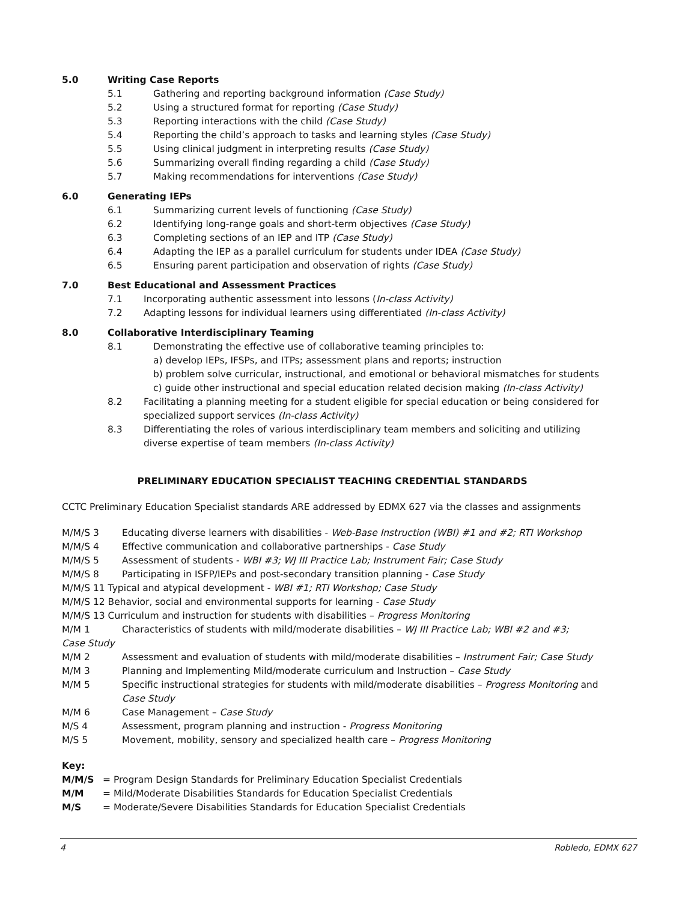5.0 Writing Case Reports
5.1 Gathering and reporting background information (Case Study)
5.2 Using a structured format for reporting (Case Study)
5.3 Reporting interactions with the child (Case Study)
5.4 Reporting the child’s approach to tasks and learning styles (Case Study)
5.5 Using clinical judgment in interpreting results (Case Study)
5.6 Summarizing overall finding regarding a child (Case Study)
5.7 Making recommendations for interventions (Case Study)
6.0 Generating IEPs
6.1 Summarizing current levels of functioning (Case Study)
6.2 Identifying long-range goals and short-term objectives (Case Study)
6.3 Completing sections of an IEP and ITP (Case Study)
6.4 Adapting the IEP as a parallel curriculum for students under IDEA (Case Study)
6.5 Ensuring parent participation and observation of rights (Case Study)
7.0 Best Educational and Assessment Practices
7.1 Incorporating authentic assessment into lessons (In-class Activity)
7.2 Adapting lessons for individual learners using differentiated (In-class Activity)
8.0 Collaborative Interdisciplinary Teaming
8.1 Demonstrating the effective use of collaborative teaming principles to:
a) develop IEPs, IFSPs, and ITPs; assessment plans and reports; instruction
b) problem solve curricular, instructional, and emotional or behavioral mismatches for students
c) guide other instructional and special education related decision making (In-class Activity)
8.2 Facilitating a planning meeting for a student eligible for special education or being considered for specialized support services (In-class Activity)
8.3 Differentiating the roles of various interdisciplinary team members and soliciting and utilizing diverse expertise of team members (In-class Activity)
PRELIMINARY EDUCATION SPECIALIST TEACHING CREDENTIAL STANDARDS
CCTC Preliminary Education Specialist standards ARE addressed by EDMX 627 via the classes and assignments
M/M/S 3 Educating diverse learners with disabilities - Web-Base Instruction (WBI) #1 and #2; RTI Workshop
M/M/S 4 Effective communication and collaborative partnerships - Case Study
M/M/S 5 Assessment of students - WBI #3; WJ III Practice Lab; Instrument Fair; Case Study
M/M/S 8 Participating in ISFP/IEPs and post-secondary transition planning - Case Study
M/M/S 11 Typical and atypical development - WBI #1; RTI Workshop; Case Study
M/M/S 12 Behavior, social and environmental supports for learning - Case Study
M/M/S 13 Curriculum and instruction for students with disabilities – Progress Monitoring
M/M 1 Characteristics of students with mild/moderate disabilities – WJ III Practice Lab; WBI #2 and #3;
Case Study
M/M 2 Assessment and evaluation of students with mild/moderate disabilities – Instrument Fair; Case Study
M/M 3 Planning and Implementing Mild/moderate curriculum and Instruction – Case Study
M/M 5 Specific instructional strategies for students with mild/moderate disabilities – Progress Monitoring and Case Study
M/M 6 Case Management – Case Study
M/S 4 Assessment, program planning and instruction - Progress Monitoring
M/S 5 Movement, mobility, sensory and specialized health care – Progress Monitoring
Key:
M/M/S = Program Design Standards for Preliminary Education Specialist Credentials
M/M = Mild/Moderate Disabilities Standards for Education Specialist Credentials
M/S = Moderate/Severe Disabilities Standards for Education Specialist Credentials
4 Robledo, EDMX 627